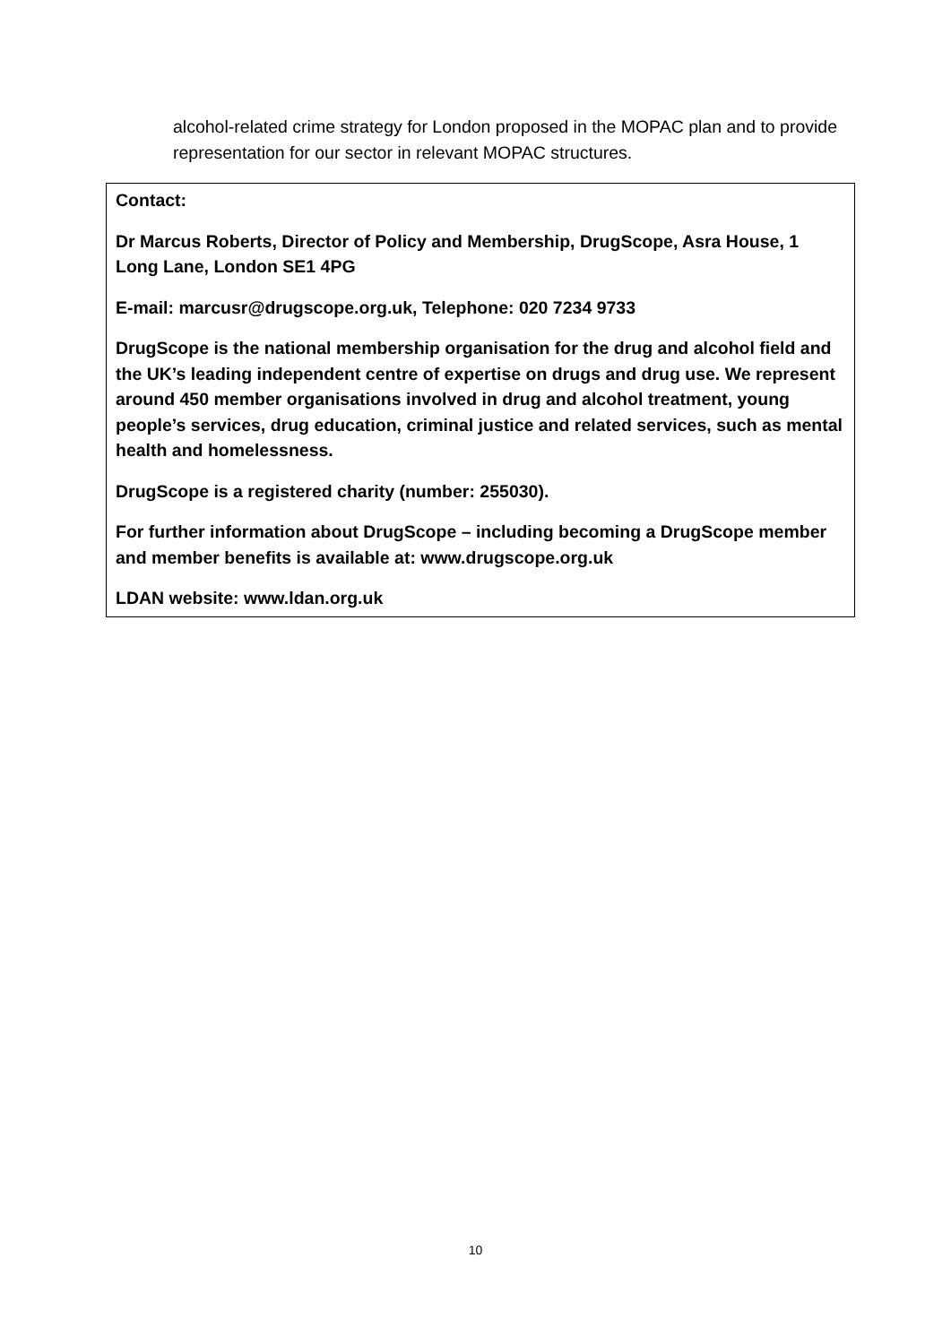alcohol-related crime strategy for London proposed in the MOPAC plan and to provide representation for our sector in relevant MOPAC structures.
Contact:
Dr Marcus Roberts, Director of Policy and Membership, DrugScope, Asra House, 1 Long Lane, London SE1 4PG
E-mail: marcusr@drugscope.org.uk, Telephone: 020 7234 9733
DrugScope is the national membership organisation for the drug and alcohol field and the UK’s leading independent centre of expertise on drugs and drug use. We represent around 450 member organisations involved in drug and alcohol treatment, young people’s services, drug education, criminal justice and related services, such as mental health and homelessness.
DrugScope is a registered charity (number: 255030).
For further information about DrugScope – including becoming a DrugScope member and member benefits is available at: www.drugscope.org.uk
LDAN website: www.ldan.org.uk
10